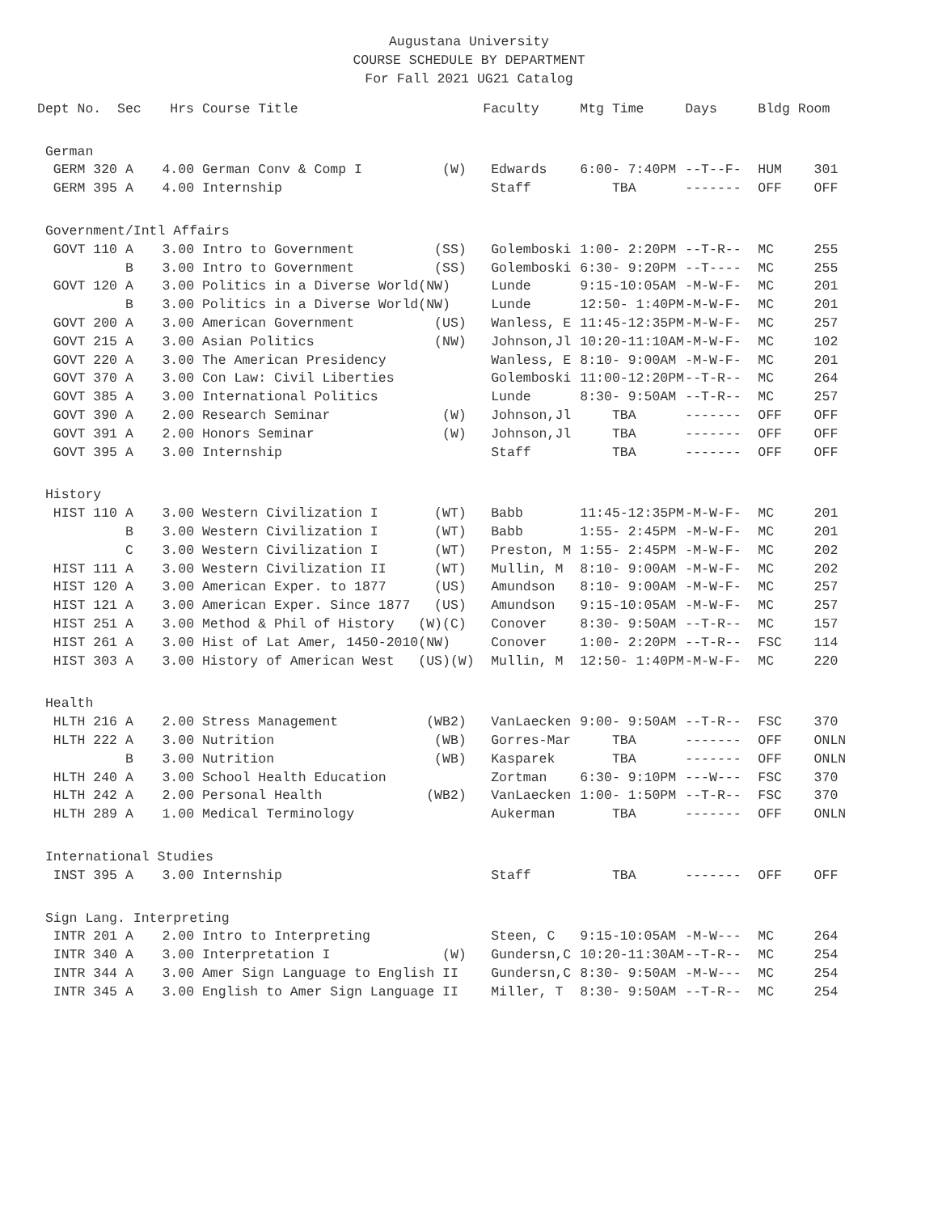Augustana University
COURSE SCHEDULE BY DEPARTMENT
For Fall 2021 UG21 Catalog
| Dept No. | Sec | Hrs | Course Title | | Faculty | Mtg Time | Days | Bldg Room |
| --- | --- | --- | --- | --- | --- | --- | --- | --- |
| German | | | | | | | | |
| GERM 320 | A | 4.00 | German Conv & Comp I | (W) | Edwards | 6:00- 7:40PM | --T--F- | HUM 301 |
| GERM 395 | A | 4.00 | Internship | | Staff | TBA | ------- | OFF OFF |
| Government/Intl Affairs | | | | | | | | |
| GOVT 110 | A | 3.00 | Intro to Government | (SS) | Golemboski | 1:00- 2:20PM | --T-R-- | MC 255 |
| | B | 3.00 | Intro to Government | (SS) | Golemboski | 6:30- 9:20PM | --T---- | MC 255 |
| GOVT 120 | A | 3.00 | Politics in a Diverse World | (NW) | Lunde | 9:15-10:05AM | -M-W-F- | MC 201 |
| | B | 3.00 | Politics in a Diverse World | (NW) | Lunde | 12:50- 1:40PM | -M-W-F- | MC 201 |
| GOVT 200 | A | 3.00 | American Government | (US) | Wanless, E | 11:45-12:35PM | -M-W-F- | MC 257 |
| GOVT 215 | A | 3.00 | Asian Politics | (NW) | Johnson,Jl | 10:20-11:10AM | -M-W-F- | MC 102 |
| GOVT 220 | A | 3.00 | The American Presidency | | Wanless, E | 8:10- 9:00AM | -M-W-F- | MC 201 |
| GOVT 370 | A | 3.00 | Con Law: Civil Liberties | | Golemboski | 11:00-12:20PM | --T-R-- | MC 264 |
| GOVT 385 | A | 3.00 | International Politics | | Lunde | 8:30- 9:50AM | --T-R-- | MC 257 |
| GOVT 390 | A | 2.00 | Research Seminar | (W) | Johnson,Jl | TBA | ------- | OFF OFF |
| GOVT 391 | A | 2.00 | Honors Seminar | (W) | Johnson,Jl | TBA | ------- | OFF OFF |
| GOVT 395 | A | 3.00 | Internship | | Staff | TBA | ------- | OFF OFF |
| History | | | | | | | | |
| HIST 110 | A | 3.00 | Western Civilization I | (WT) | Babb | 11:45-12:35PM | -M-W-F- | MC 201 |
| | B | 3.00 | Western Civilization I | (WT) | Babb | 1:55- 2:45PM | -M-W-F- | MC 201 |
| | C | 3.00 | Western Civilization I | (WT) | Preston, M | 1:55- 2:45PM | -M-W-F- | MC 202 |
| HIST 111 | A | 3.00 | Western Civilization II | (WT) | Mullin, M | 8:10- 9:00AM | -M-W-F- | MC 202 |
| HIST 120 | A | 3.00 | American Exper. to 1877 | (US) | Amundson | 8:10- 9:00AM | -M-W-F- | MC 257 |
| HIST 121 | A | 3.00 | American Exper. Since 1877 | (US) | Amundson | 9:15-10:05AM | -M-W-F- | MC 257 |
| HIST 251 | A | 3.00 | Method & Phil of History | (W)(C) | Conover | 8:30- 9:50AM | --T-R-- | MC 157 |
| HIST 261 | A | 3.00 | Hist of Lat Amer, 1450-2010 | (NW) | Conover | 1:00- 2:20PM | --T-R-- | FSC 114 |
| HIST 303 | A | 3.00 | History of American West | (US)(W) | Mullin, M | 12:50- 1:40PM | -M-W-F- | MC 220 |
| Health | | | | | | | | |
| HLTH 216 | A | 2.00 | Stress Management | (WB2) | VanLaecken | 9:00- 9:50AM | --T-R-- | FSC 370 |
| HLTH 222 | A | 3.00 | Nutrition | (WB) | Gorres-Mar | TBA | ------- | OFF ONLN |
| | B | 3.00 | Nutrition | (WB) | Kasparek | TBA | ------- | OFF ONLN |
| HLTH 240 | A | 3.00 | School Health Education | | Zortman | 6:30- 9:10PM | ---W--- | FSC 370 |
| HLTH 242 | A | 2.00 | Personal Health | (WB2) | VanLaecken | 1:00- 1:50PM | --T-R-- | FSC 370 |
| HLTH 289 | A | 1.00 | Medical Terminology | | Aukerman | TBA | ------- | OFF ONLN |
| International Studies | | | | | | | | |
| INST 395 | A | 3.00 | Internship | | Staff | TBA | ------- | OFF OFF |
| Sign Lang. Interpreting | | | | | | | | |
| INTR 201 | A | 2.00 | Intro to Interpreting | | Steen, C | 9:15-10:05AM | -M-W--- | MC 264 |
| INTR 340 | A | 3.00 | Interpretation I | (W) | Gundersn,C | 10:20-11:30AM | --T-R-- | MC 254 |
| INTR 344 | A | 3.00 | Amer Sign Language to English II | | Gundersn,C | 8:30- 9:50AM | -M-W--- | MC 254 |
| INTR 345 | A | 3.00 | English to Amer Sign Language II | | Miller, T | 8:30- 9:50AM | --T-R-- | MC 254 |